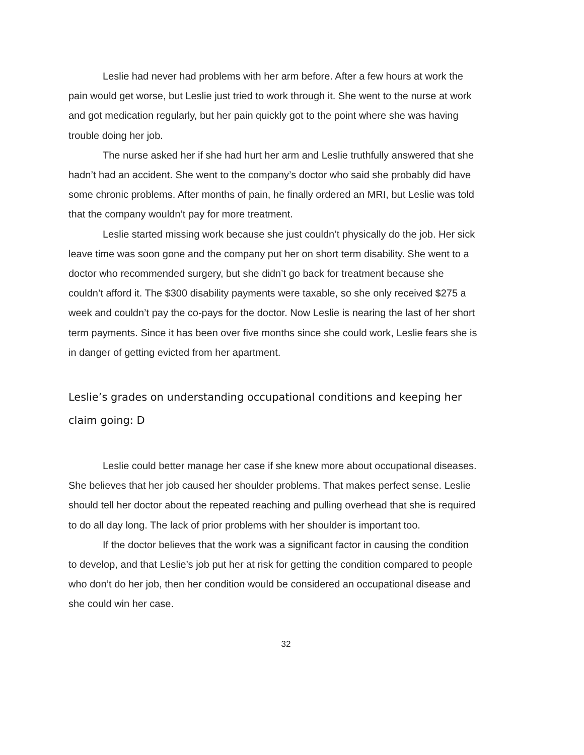Leslie had never had problems with her arm before. After a few hours at work the pain would get worse, but Leslie just tried to work through it. She went to the nurse at work and got medication regularly, but her pain quickly got to the point where she was having trouble doing her job.
The nurse asked her if she had hurt her arm and Leslie truthfully answered that she hadn’t had an accident. She went to the company’s doctor who said she probably did have some chronic problems. After months of pain, he finally ordered an MRI, but Leslie was told that the company wouldn’t pay for more treatment.
Leslie started missing work because she just couldn’t physically do the job. Her sick leave time was soon gone and the company put her on short term disability. She went to a doctor who recommended surgery, but she didn’t go back for treatment because she couldn’t afford it. The $300 disability payments were taxable, so she only received $275 a week and couldn’t pay the co-pays for the doctor. Now Leslie is nearing the last of her short term payments. Since it has been over five months since she could work, Leslie fears she is in danger of getting evicted from her apartment.
Leslie’s grades on understanding occupational conditions and keeping her claim going: D
Leslie could better manage her case if she knew more about occupational diseases. She believes that her job caused her shoulder problems. That makes perfect sense. Leslie should tell her doctor about the repeated reaching and pulling overhead that she is required to do all day long. The lack of prior problems with her shoulder is important too.
If the doctor believes that the work was a significant factor in causing the condition to develop, and that Leslie’s job put her at risk for getting the condition compared to people who don’t do her job, then her condition would be considered an occupational disease and she could win her case.
32